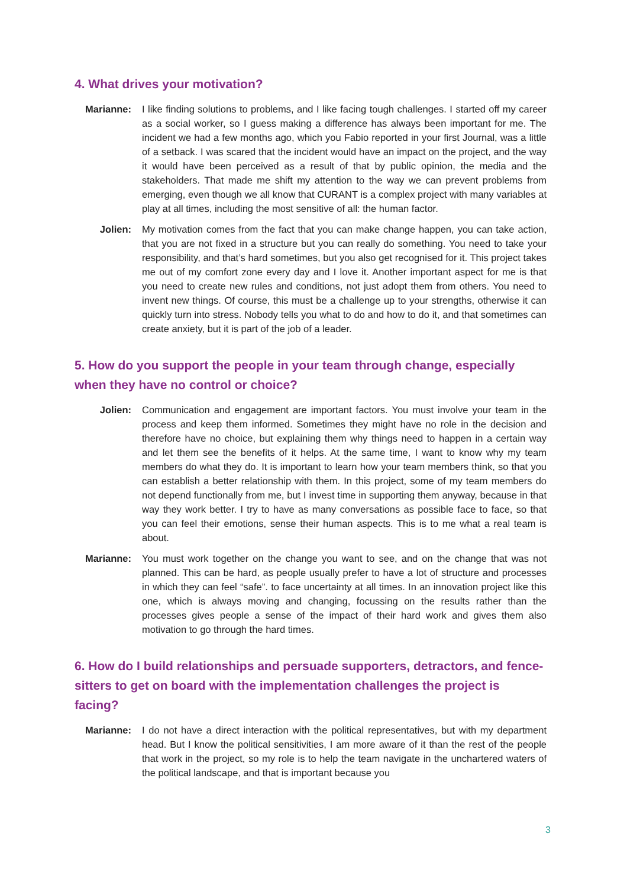4. What drives your motivation?
Marianne: I like finding solutions to problems, and I like facing tough challenges. I started off my career as a social worker, so I guess making a difference has always been important for me. The incident we had a few months ago, which you Fabio reported in your first Journal, was a little of a setback. I was scared that the incident would have an impact on the project, and the way it would have been perceived as a result of that by public opinion, the media and the stakeholders. That made me shift my attention to the way we can prevent problems from emerging, even though we all know that CURANT is a complex project with many variables at play at all times, including the most sensitive of all: the human factor.
Jolien: My motivation comes from the fact that you can make change happen, you can take action, that you are not fixed in a structure but you can really do something. You need to take your responsibility, and that’s hard sometimes, but you also get recognised for it. This project takes me out of my comfort zone every day and I love it. Another important aspect for me is that you need to create new rules and conditions, not just adopt them from others. You need to invent new things. Of course, this must be a challenge up to your strengths, otherwise it can quickly turn into stress. Nobody tells you what to do and how to do it, and that sometimes can create anxiety, but it is part of the job of a leader.
5. How do you support the people in your team through change, especially when they have no control or choice?
Jolien: Communication and engagement are important factors. You must involve your team in the process and keep them informed. Sometimes they might have no role in the decision and therefore have no choice, but explaining them why things need to happen in a certain way and let them see the benefits of it helps. At the same time, I want to know why my team members do what they do. It is important to learn how your team members think, so that you can establish a better relationship with them. In this project, some of my team members do not depend functionally from me, but I invest time in supporting them anyway, because in that way they work better. I try to have as many conversations as possible face to face, so that you can feel their emotions, sense their human aspects. This is to me what a real team is about.
Marianne: You must work together on the change you want to see, and on the change that was not planned. This can be hard, as people usually prefer to have a lot of structure and processes in which they can feel “safe”. to face uncertainty at all times. In an innovation project like this one, which is always moving and changing, focussing on the results rather than the processes gives people a sense of the impact of their hard work and gives them also motivation to go through the hard times.
6. How do I build relationships and persuade supporters, detractors, and fence-sitters to get on board with the implementation challenges the project is facing?
Marianne: I do not have a direct interaction with the political representatives, but with my department head. But I know the political sensitivities, I am more aware of it than the rest of the people that work in the project, so my role is to help the team navigate in the unchartered waters of the political landscape, and that is important because you
3